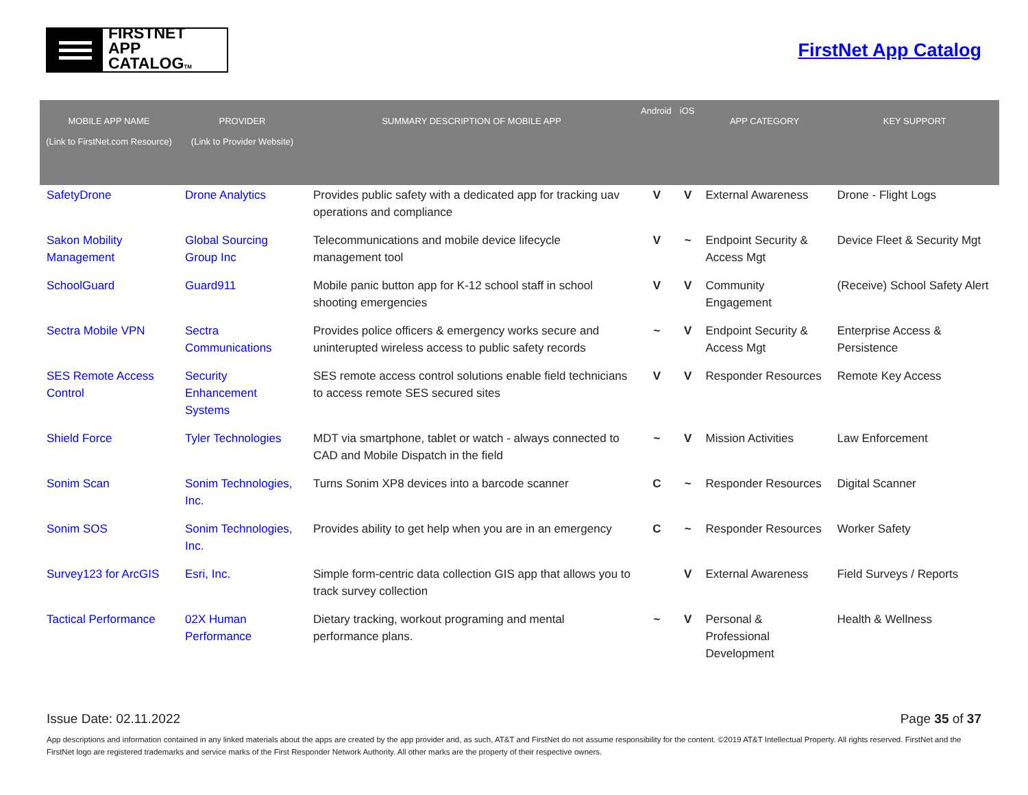FIRSTNET
APP CATALOGTM
FirstNet App Catalog
| MOBILE APP NAME (Link to FirstNet.com Resource) | PROVIDER (Link to Provider Website) | SUMMARY DESCRIPTION OF MOBILE APP | Android | iOS | APP CATEGORY | KEY SUPPORT |
| --- | --- | --- | --- | --- | --- | --- |
| SafetyDrone | Drone Analytics | Provides public safety with a dedicated app for tracking uav operations and compliance | V | V | External Awareness | Drone - Flight Logs |
| Sakon Mobility Management | Global Sourcing Group Inc | Telecommunications and mobile device lifecycle management tool | V | ~ | Endpoint Security & Access Mgt | Device Fleet & Security Mgt |
| SchoolGuard | Guard911 | Mobile panic button app for K-12 school staff in school shooting emergencies | V | V | Community Engagement | (Receive) School Safety Alert |
| Sectra Mobile VPN | Sectra Communications | Provides police officers & emergency works secure and uninterupted wireless access to public safety records | ~ | V | Endpoint Security & Access Mgt | Enterprise Access & Persistence |
| SES Remote Access Control | Security Enhancement Systems | SES remote access control solutions enable field technicians to access remote SES secured sites | V | V | Responder Resources | Remote Key Access |
| Shield Force | Tyler Technologies | MDT via smartphone, tablet or watch - always connected to CAD and Mobile Dispatch in the field | ~ | V | Mission Activities | Law Enforcement |
| Sonim Scan | Sonim Technologies, Inc. | Turns Sonim XP8 devices into a barcode scanner | C | ~ | Responder Resources | Digital Scanner |
| Sonim SOS | Sonim Technologies, Inc. | Provides ability to get help when you are in an emergency | C | ~ | Responder Resources | Worker Safety |
| Survey123 for ArcGIS | Esri, Inc. | Simple form-centric data collection GIS app that allows you to track survey collection | | V | External Awareness | Field Surveys / Reports |
| Tactical Performance | 02X Human Performance | Dietary tracking, workout programing and mental performance plans. | ~ | V | Personal & Professional Development | Health & Wellness |
Issue Date: 02.11.2022 Page 35 of 37
App descriptions and information contained in any linked materials about the apps are created by the app provider and, as such, AT&T and FirstNet do not assume responsibility for the content. ©2019 AT&T Intellectual Property. All rights reserved. FirstNet and the FirstNet logo are registered trademarks and service marks of the First Responder Network Authority. All other marks are the property of their respective owners.